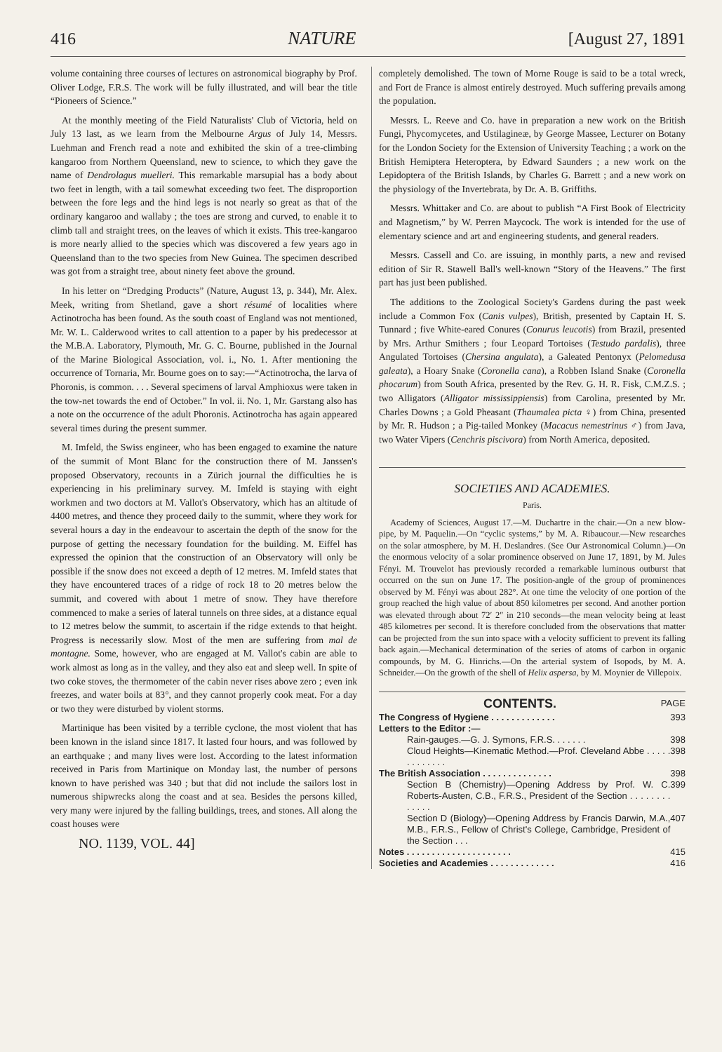416 NATURE [August 27, 1891
volume containing three courses of lectures on astronomical biography by Prof. Oliver Lodge, F.R.S. The work will be fully illustrated, and will bear the title “Pioneers of Science.”
At the monthly meeting of the Field Naturalists' Club of Victoria, held on July 13 last, as we learn from the Melbourne Argus of July 14, Messrs. Luehman and French read a note and exhibited the skin of a tree-climbing kangaroo from Northern Queensland, new to science, to which they gave the name of Dendrolagus muelleri. This remarkable marsupial has a body about two feet in length, with a tail somewhat exceeding two feet. The disproportion between the fore legs and the hind legs is not nearly so great as that of the ordinary kangaroo and wallaby ; the toes are strong and curved, to enable it to climb tall and straight trees, on the leaves of which it exists. This tree-kangaroo is more nearly allied to the species which was discovered a few years ago in Queensland than to the two species from New Guinea. The specimen described was got from a straight tree, about ninety feet above the ground.
In his letter on “Dredging Products” (Nature, August 13, p. 344), Mr. Alex. Meek, writing from Shetland, gave a short résumé of localities where Actinotrocha has been found. As the south coast of England was not mentioned, Mr. W. L. Calderwood writes to call attention to a paper by his predecessor at the M.B.A. Laboratory, Plymouth, Mr. G. C. Bourne, published in the Journal of the Marine Biological Association, vol. i., No. 1. After mentioning the occurrence of Tornaria, Mr. Bourne goes on to say:—“Actinotrocha, the larva of Phoronis, is common. . . . Several specimens of larval Amphioxus were taken in the tow-net towards the end of October.” In vol. ii. No. 1, Mr. Garstang also has a note on the occurrence of the adult Phoronis. Actinotrocha has again appeared several times during the present summer.
M. Imfeld, the Swiss engineer, who has been engaged to examine the nature of the summit of Mont Blanc for the construction there of M. Janssen's proposed Observatory, recounts in a Zürich journal the difficulties he is experiencing in his preliminary survey. M. Imfeld is staying with eight workmen and two doctors at M. Vallot's Observatory, which has an altitude of 4400 metres, and thence they proceed daily to the summit, where they work for several hours a day in the endeavour to ascertain the depth of the snow for the purpose of getting the necessary foundation for the building. M. Eiffel has expressed the opinion that the construction of an Observatory will only be possible if the snow does not exceed a depth of 12 metres. M. Imfeld states that they have encountered traces of a ridge of rock 18 to 20 metres below the summit, and covered with about 1 metre of snow. They have therefore commenced to make a series of lateral tunnels on three sides, at a distance equal to 12 metres below the summit, to ascertain if the ridge extends to that height. Progress is necessarily slow. Most of the men are suffering from mal de montagne. Some, however, who are engaged at M. Vallot's cabin are able to work almost as long as in the valley, and they also eat and sleep well. In spite of two coke stoves, the thermometer of the cabin never rises above zero ; even ink freezes, and water boils at 83°, and they cannot properly cook meat. For a day or two they were disturbed by violent storms.
Martinique has been visited by a terrible cyclone, the most violent that has been known in the island since 1817. It lasted four hours, and was followed by an earthquake ; and many lives were lost. According to the latest information received in Paris from Martinique on Monday last, the number of persons known to have perished was 340 ; but that did not include the sailors lost in numerous shipwrecks along the coast and at sea. Besides the persons killed, very many were injured by the falling buildings, trees, and stones. All along the coast houses were
NO. 1139, VOL. 44]
completely demolished. The town of Morne Rouge is said to be a total wreck, and Fort de France is almost entirely destroyed. Much suffering prevails among the population.
Messrs. L. Reeve and Co. have in preparation a new work on the British Fungi, Phycomycetes, and Ustilagineæ, by George Massee, Lecturer on Botany for the London Society for the Extension of University Teaching ; a work on the British Hemiptera Heteroptera, by Edward Saunders ; a new work on the Lepidoptera of the British Islands, by Charles G. Barrett ; and a new work on the physiology of the Invertebrata, by Dr. A. B. Griffiths.
Messrs. Whittaker and Co. are about to publish “A First Book of Electricity and Magnetism,” by W. Perren Maycock. The work is intended for the use of elementary science and art and engineering students, and general readers.
Messrs. Cassell and Co. are issuing, in monthly parts, a new and revised edition of Sir R. Stawell Ball's well-known “Story of the Heavens.” The first part has just been published.
The additions to the Zoological Society's Gardens during the past week include a Common Fox (Canis vulpes), British, presented by Captain H. S. Tunnard ; five White-eared Conures (Conurus leucotis) from Brazil, presented by Mrs. Arthur Smithers ; four Leopard Tortoises (Testudo pardalis), three Angulated Tortoises (Chersina angulata), a Galeated Pentonyx (Pelomedusa galeata), a Hoary Snake (Coronella cana), a Robben Island Snake (Coronella phocarum) from South Africa, presented by the Rev. G. H. R. Fisk, C.M.Z.S. ; two Alligators (Alligator mississippiensis) from Carolina, presented by Mr. Charles Downs ; a Gold Pheasant (Thaumalea picta ♀) from China, presented by Mr. R. Hudson ; a Pig-tailed Monkey (Macacus nemestrinus ♂) from Java, two Water Vipers (Cenchris piscivora) from North America, deposited.
SOCIETIES AND ACADEMIES.
Paris.
Academy of Sciences, August 17.—M. Duchartre in the chair.—On a new blow-pipe, by M. Paquelin.—On “cyclic systems,” by M. A. Ribaucour.—New researches on the solar atmosphere, by M. H. Deslandres. (See Our Astronomical Column.)—On the enormous velocity of a solar prominence observed on June 17, 1891, by M. Jules Fényi. M. Trouvelot has previously recorded a remarkable luminous outburst that occurred on the sun on June 17. The position-angle of the group of prominences observed by M. Fényi was about 282°. At one time the velocity of one portion of the group reached the high value of about 850 kilometres per second. And another portion was elevated through about 72′ 2″ in 210 seconds—the mean velocity being at least 485 kilometres per second. It is therefore concluded from the observations that matter can be projected from the sun into space with a velocity sufficient to prevent its falling back again.—Mechanical determination of the series of atoms of carbon in organic compounds, by M. G. Hinrichs.—On the arterial system of Isopods, by M. A. Schneider.—On the growth of the shell of Helix aspersa, by M. Moynier de Villepoix.
CONTENTS.
PAGE
The Congress of Hygiene . . . . . . . . . . . . . 393
Letters to the Editor :—
Rain-gauges.—G. J. Symons, F.R.S. . . . . . . 398
Cloud Heights—Kinematic Method.—Prof. Cleveland Abbe . . . . . . . . . . . . . 398
The British Association . . . . . . . . . . . . . . 398
Section B (Chemistry)—Opening Address by Prof. W. C. Roberts-Austen, C.B., F.R.S., President of the Section . . . . . . . . . . . . . 399
Section D (Biology)—Opening Address by Francis Darwin, M.A., M.B., F.R.S., Fellow of Christ's College, Cambridge, President of the Section . . . 407
Notes . . . . . . . . . . . . . . . . . . . . . 415
Societies and Academies . . . . . . . . . . . . . 416